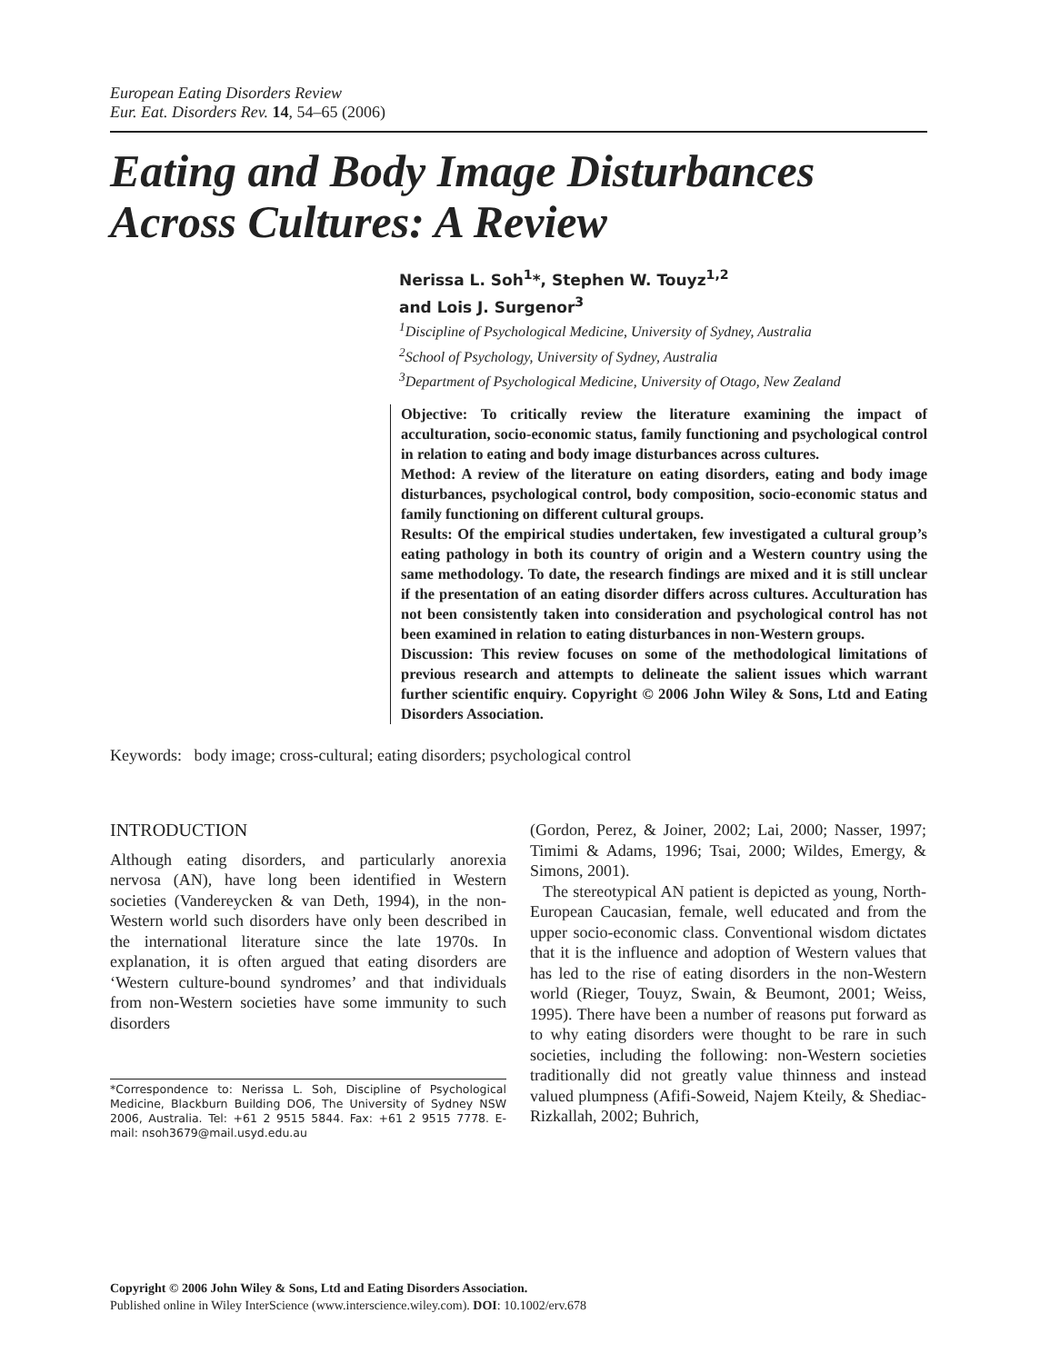European Eating Disorders Review
Eur. Eat. Disorders Rev. 14, 54–65 (2006)
Eating and Body Image Disturbances Across Cultures: A Review
Nerissa L. Soh<sup>1</sup>*, Stephen W. Touyz<sup>1,2</sup>
and Lois J. Surgenor<sup>3</sup>
<sup>1</sup> Discipline of Psychological Medicine, University of Sydney, Australia
<sup>2</sup> School of Psychology, University of Sydney, Australia
<sup>3</sup> Department of Psychological Medicine, University of Otago, New Zealand
Objective: To critically review the literature examining the impact of acculturation, socio-economic status, family functioning and psychological control in relation to eating and body image disturbances across cultures.
Method: A review of the literature on eating disorders, eating and body image disturbances, psychological control, body composition, socio-economic status and family functioning on different cultural groups.
Results: Of the empirical studies undertaken, few investigated a cultural group’s eating pathology in both its country of origin and a Western country using the same methodology. To date, the research findings are mixed and it is still unclear if the presentation of an eating disorder differs across cultures. Acculturation has not been consistently taken into consideration and psychological control has not been examined in relation to eating disturbances in non-Western groups.
Discussion: This review focuses on some of the methodological limitations of previous research and attempts to delineate the salient issues which warrant further scientific enquiry. Copyright © 2006 John Wiley & Sons, Ltd and Eating Disorders Association.
Keywords: body image; cross-cultural; eating disorders; psychological control
INTRODUCTION
Although eating disorders, and particularly anorexia nervosa (AN), have long been identified in Western societies (Vandereycken & van Deth, 1994), in the non-Western world such disorders have only been described in the international literature since the late 1970s. In explanation, it is often argued that eating disorders are ‘Western culture-bound syndromes’ and that individuals from non-Western societies have some immunity to such disorders
*Correspondence to: Nerissa L. Soh, Discipline of Psychological Medicine, Blackburn Building DO6, The University of Sydney NSW 2006, Australia. Tel: +61 2 9515 5844. Fax: +61 2 9515 7778. E-mail: nsoh3679@mail.usyd.edu.au
(Gordon, Perez, & Joiner, 2002; Lai, 2000; Nasser, 1997; Timimi & Adams, 1996; Tsai, 2000; Wildes, Emergy, & Simons, 2001).
The stereotypical AN patient is depicted as young, North-European Caucasian, female, well educated and from the upper socio-economic class. Conventional wisdom dictates that it is the influence and adoption of Western values that has led to the rise of eating disorders in the non-Western world (Rieger, Touyz, Swain, & Beumont, 2001; Weiss, 1995). There have been a number of reasons put forward as to why eating disorders were thought to be rare in such societies, including the following: non-Western societies traditionally did not greatly value thinness and instead valued plumpness (Afifi-Soweid, Najem Kteily, & Shediac-Rizkallah, 2002; Buhrich,
Copyright © 2006 John Wiley & Sons, Ltd and Eating Disorders Association.
Published online in Wiley InterScience (www.interscience.wiley.com). DOI: 10.1002/erv.678